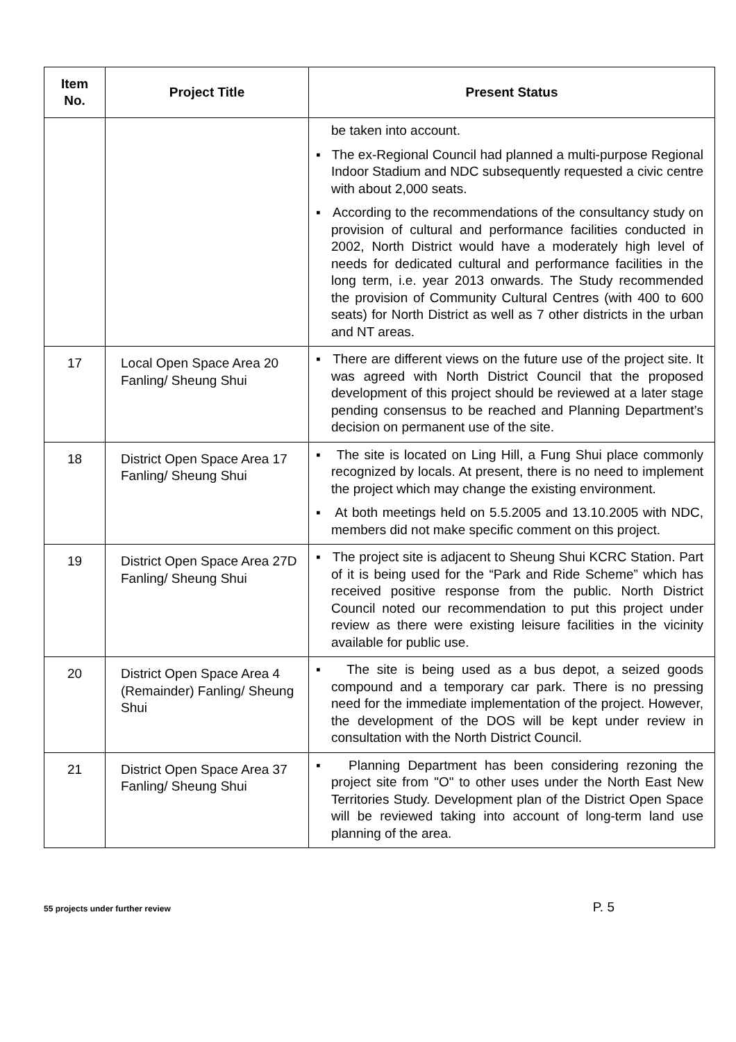| Item No. | Project Title | Present Status |
| --- | --- | --- |
| | | be taken into account. ▪ The ex-Regional Council had planned a multi-purpose Regional Indoor Stadium and NDC subsequently requested a civic centre with about 2,000 seats. ▪ According to the recommendations of the consultancy study on provision of cultural and performance facilities conducted in 2002, North District would have a moderately high level of needs for dedicated cultural and performance facilities in the long term, i.e. year 2013 onwards. The Study recommended the provision of Community Cultural Centres (with 400 to 600 seats) for North District as well as 7 other districts in the urban and NT areas. |
| 17 | Local Open Space Area 20 Fanling/ Sheung Shui | ▪ There are different views on the future use of the project site. It was agreed with North District Council that the proposed development of this project should be reviewed at a later stage pending consensus to be reached and Planning Department’s decision on permanent use of the site. |
| 18 | District Open Space Area 17 Fanling/ Sheung Shui | ▪ The site is located on Ling Hill, a Fung Shui place commonly recognized by locals. At present, there is no need to implement the project which may change the existing environment. ▪ At both meetings held on 5.5.2005 and 13.10.2005 with NDC, members did not make specific comment on this project. |
| 19 | District Open Space Area 27D Fanling/ Sheung Shui | ▪ The project site is adjacent to Sheung Shui KCRC Station. Part of it is being used for the “Park and Ride Scheme” which has received positive response from the public. North District Council noted our recommendation to put this project under review as there were existing leisure facilities in the vicinity available for public use. |
| 20 | District Open Space Area 4 (Remainder) Fanling/ Sheung Shui | ▪ The site is being used as a bus depot, a seized goods compound and a temporary car park. There is no pressing need for the immediate implementation of the project. However, the development of the DOS will be kept under review in consultation with the North District Council. |
| 21 | District Open Space Area 37 Fanling/ Sheung Shui | ▪ Planning Department has been considering rezoning the project site from "O" to other uses under the North East New Territories Study. Development plan of the District Open Space will be reviewed taking into account of long-term land use planning of the area. |
55 projects under further review P. 5